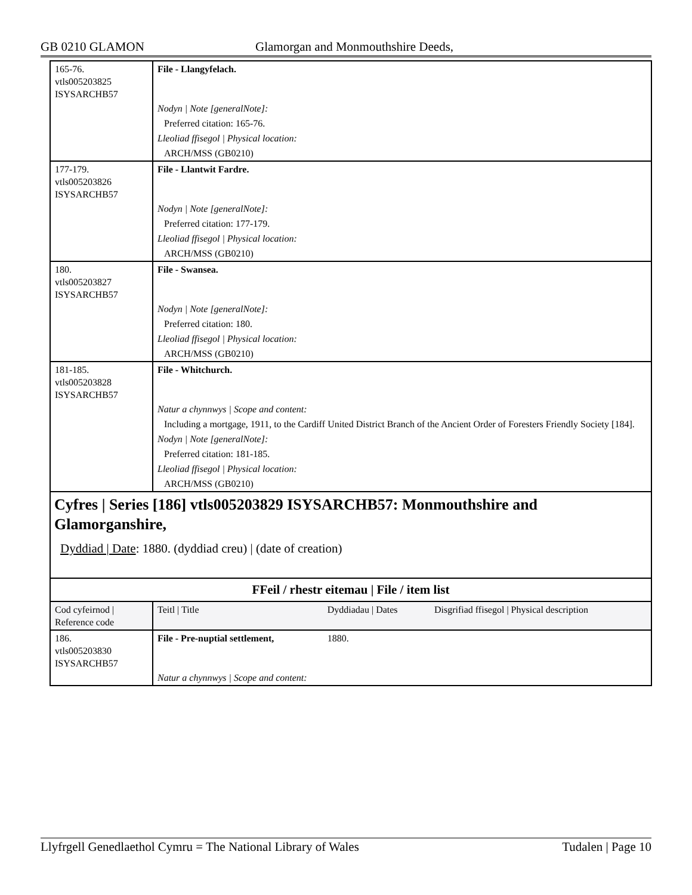GB 0210 GLAMON Glamorgan and Monmouthshire Deeds,
| 165-76. vtls005203825 ISYSARCHB57 | File - Llangyfelach. |
| | Nodyn / Note [generalNote]: |
| | Preferred citation: 165-76. |
| | Lleoliad ffisegol / Physical location: |
| | ARCH/MSS (GB0210) |
| 177-179. vtls005203826 ISYSARCHB57 | File - Llantwit Fardre. |
| | Nodyn / Note [generalNote]: |
| | Preferred citation: 177-179. |
| | Lleoliad ffisegol / Physical location: |
| | ARCH/MSS (GB0210) |
| 180. vtls005203827 ISYSARCHB57 | File - Swansea. |
| | Nodyn / Note [generalNote]: |
| | Preferred citation: 180. |
| | Lleoliad ffisegol / Physical location: |
| | ARCH/MSS (GB0210) |
| 181-185. vtls005203828 ISYSARCHB57 | File - Whitchurch. |
| | Natur a chynnwys / Scope and content: |
| | Including a mortgage, 1911, to the Cardiff United District Branch of the Ancient Order of Foresters Friendly Society [184]. |
| | Nodyn / Note [generalNote]: |
| | Preferred citation: 181-185. |
| | Lleoliad ffisegol / Physical location: |
| | ARCH/MSS (GB0210) |
Cyfres | Series [186] vtls005203829 ISYSARCHB57: Monmouthshire and Glamorganshire,
Dyddiad | Date: 1880. (dyddiad creu) | (date of creation)
FFeil / rhestr eitemau | File / item list
| Cod cyfeirnod / Reference code | Teitl / Title | Dyddiadau / Dates | Disgrifiad ffisegol / Physical description |
| 186. vtls005203830 ISYSARCHB57 | File - Pre-nuptial settlement, | 1880. | |
| | Natur a chynnwys / Scope and content: | | |
Llyfrgell Genedlaethol Cymru = The National Library of Wales Tudalen | Page 10